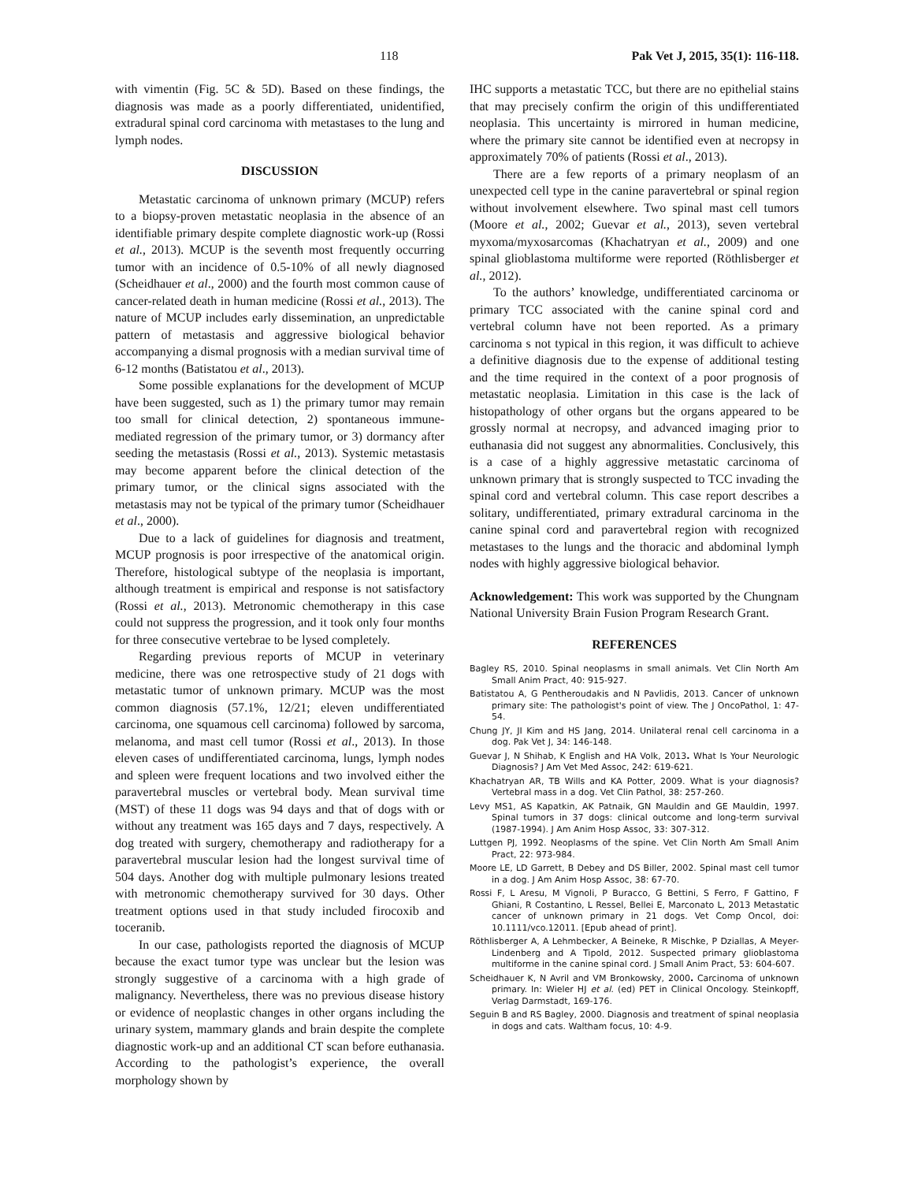118 Pak Vet J, 2015, 35(1): 116-118.
with vimentin (Fig. 5C & 5D). Based on these findings, the diagnosis was made as a poorly differentiated, unidentified, extradural spinal cord carcinoma with metastases to the lung and lymph nodes.
DISCUSSION
Metastatic carcinoma of unknown primary (MCUP) refers to a biopsy-proven metastatic neoplasia in the absence of an identifiable primary despite complete diagnostic work-up (Rossi et al., 2013). MCUP is the seventh most frequently occurring tumor with an incidence of 0.5-10% of all newly diagnosed (Scheidhauer et al., 2000) and the fourth most common cause of cancer-related death in human medicine (Rossi et al., 2013). The nature of MCUP includes early dissemination, an unpredictable pattern of metastasis and aggressive biological behavior accompanying a dismal prognosis with a median survival time of 6-12 months (Batistatou et al., 2013).
Some possible explanations for the development of MCUP have been suggested, such as 1) the primary tumor may remain too small for clinical detection, 2) spontaneous immune-mediated regression of the primary tumor, or 3) dormancy after seeding the metastasis (Rossi et al., 2013). Systemic metastasis may become apparent before the clinical detection of the primary tumor, or the clinical signs associated with the metastasis may not be typical of the primary tumor (Scheidhauer et al., 2000).
Due to a lack of guidelines for diagnosis and treatment, MCUP prognosis is poor irrespective of the anatomical origin. Therefore, histological subtype of the neoplasia is important, although treatment is empirical and response is not satisfactory (Rossi et al., 2013). Metronomic chemotherapy in this case could not suppress the progression, and it took only four months for three consecutive vertebrae to be lysed completely.
Regarding previous reports of MCUP in veterinary medicine, there was one retrospective study of 21 dogs with metastatic tumor of unknown primary. MCUP was the most common diagnosis (57.1%, 12/21; eleven undifferentiated carcinoma, one squamous cell carcinoma) followed by sarcoma, melanoma, and mast cell tumor (Rossi et al., 2013). In those eleven cases of undifferentiated carcinoma, lungs, lymph nodes and spleen were frequent locations and two involved either the paravertebral muscles or vertebral body. Mean survival time (MST) of these 11 dogs was 94 days and that of dogs with or without any treatment was 165 days and 7 days, respectively. A dog treated with surgery, chemotherapy and radiotherapy for a paravertebral muscular lesion had the longest survival time of 504 days. Another dog with multiple pulmonary lesions treated with metronomic chemotherapy survived for 30 days. Other treatment options used in that study included firocoxib and toceranib.
In our case, pathologists reported the diagnosis of MCUP because the exact tumor type was unclear but the lesion was strongly suggestive of a carcinoma with a high grade of malignancy. Nevertheless, there was no previous disease history or evidence of neoplastic changes in other organs including the urinary system, mammary glands and brain despite the complete diagnostic work-up and an additional CT scan before euthanasia. According to the pathologist’s experience, the overall morphology shown by
IHC supports a metastatic TCC, but there are no epithelial stains that may precisely confirm the origin of this undifferentiated neoplasia. This uncertainty is mirrored in human medicine, where the primary site cannot be identified even at necropsy in approximately 70% of patients (Rossi et al., 2013).
There are a few reports of a primary neoplasm of an unexpected cell type in the canine paravertebral or spinal region without involvement elsewhere. Two spinal mast cell tumors (Moore et al., 2002; Guevar et al., 2013), seven vertebral myxoma/myxosarcomas (Khachatryan et al., 2009) and one spinal glioblastoma multiforme were reported (Röthlisberger et al., 2012).
To the authors’ knowledge, undifferentiated carcinoma or primary TCC associated with the canine spinal cord and vertebral column have not been reported. As a primary carcinoma s not typical in this region, it was difficult to achieve a definitive diagnosis due to the expense of additional testing and the time required in the context of a poor prognosis of metastatic neoplasia. Limitation in this case is the lack of histopathology of other organs but the organs appeared to be grossly normal at necropsy, and advanced imaging prior to euthanasia did not suggest any abnormalities. Conclusively, this is a case of a highly aggressive metastatic carcinoma of unknown primary that is strongly suspected to TCC invading the spinal cord and vertebral column. This case report describes a solitary, undifferentiated, primary extradural carcinoma in the canine spinal cord and paravertebral region with recognized metastases to the lungs and the thoracic and abdominal lymph nodes with highly aggressive biological behavior.
Acknowledgement: This work was supported by the Chungnam National University Brain Fusion Program Research Grant.
REFERENCES
Bagley RS, 2010. Spinal neoplasms in small animals. Vet Clin North Am Small Anim Pract, 40: 915-927.
Batistatou A, G Pentheroudakis and N Pavlidis, 2013. Cancer of unknown primary site: The pathologist's point of view. The J OncoPathol, 1: 47-54.
Chung JY, JI Kim and HS Jang, 2014. Unilateral renal cell carcinoma in a dog. Pak Vet J, 34: 146-148.
Guevar J, N Shihab, K English and HA Volk, 2013. What Is Your Neurologic Diagnosis? J Am Vet Med Assoc, 242: 619-621.
Khachatryan AR, TB Wills and KA Potter, 2009. What is your diagnosis? Vertebral mass in a dog. Vet Clin Pathol, 38: 257-260.
Levy MS1, AS Kapatkin, AK Patnaik, GN Mauldin and GE Mauldin, 1997. Spinal tumors in 37 dogs: clinical outcome and long-term survival (1987-1994). J Am Anim Hosp Assoc, 33: 307-312.
Luttgen PJ, 1992. Neoplasms of the spine. Vet Clin North Am Small Anim Pract, 22: 973-984.
Moore LE, LD Garrett, B Debey and DS Biller, 2002. Spinal mast cell tumor in a dog. J Am Anim Hosp Assoc, 38: 67-70.
Rossi F, L Aresu, M Vignoli, P Buracco, G Bettini, S Ferro, F Gattino, F Ghiani, R Costantino, L Ressel, Bellei E, Marconato L, 2013 Metastatic cancer of unknown primary in 21 dogs. Vet Comp Oncol, doi: 10.1111/vco.12011. [Epub ahead of print].
Röthlisberger A, A Lehmbecker, A Beineke, R Mischke, P Dziallas, A Meyer-Lindenberg and A Tipold, 2012. Suspected primary glioblastoma multiforme in the canine spinal cord. J Small Anim Pract, 53: 604-607.
Scheidhauer K, N Avril and VM Bronkowsky, 2000. Carcinoma of unknown primary. In: Wieler HJ et al. (ed) PET in Clinical Oncology. Steinkopff, Verlag Darmstadt, 169-176.
Seguin B and RS Bagley, 2000. Diagnosis and treatment of spinal neoplasia in dogs and cats. Waltham focus, 10: 4-9.